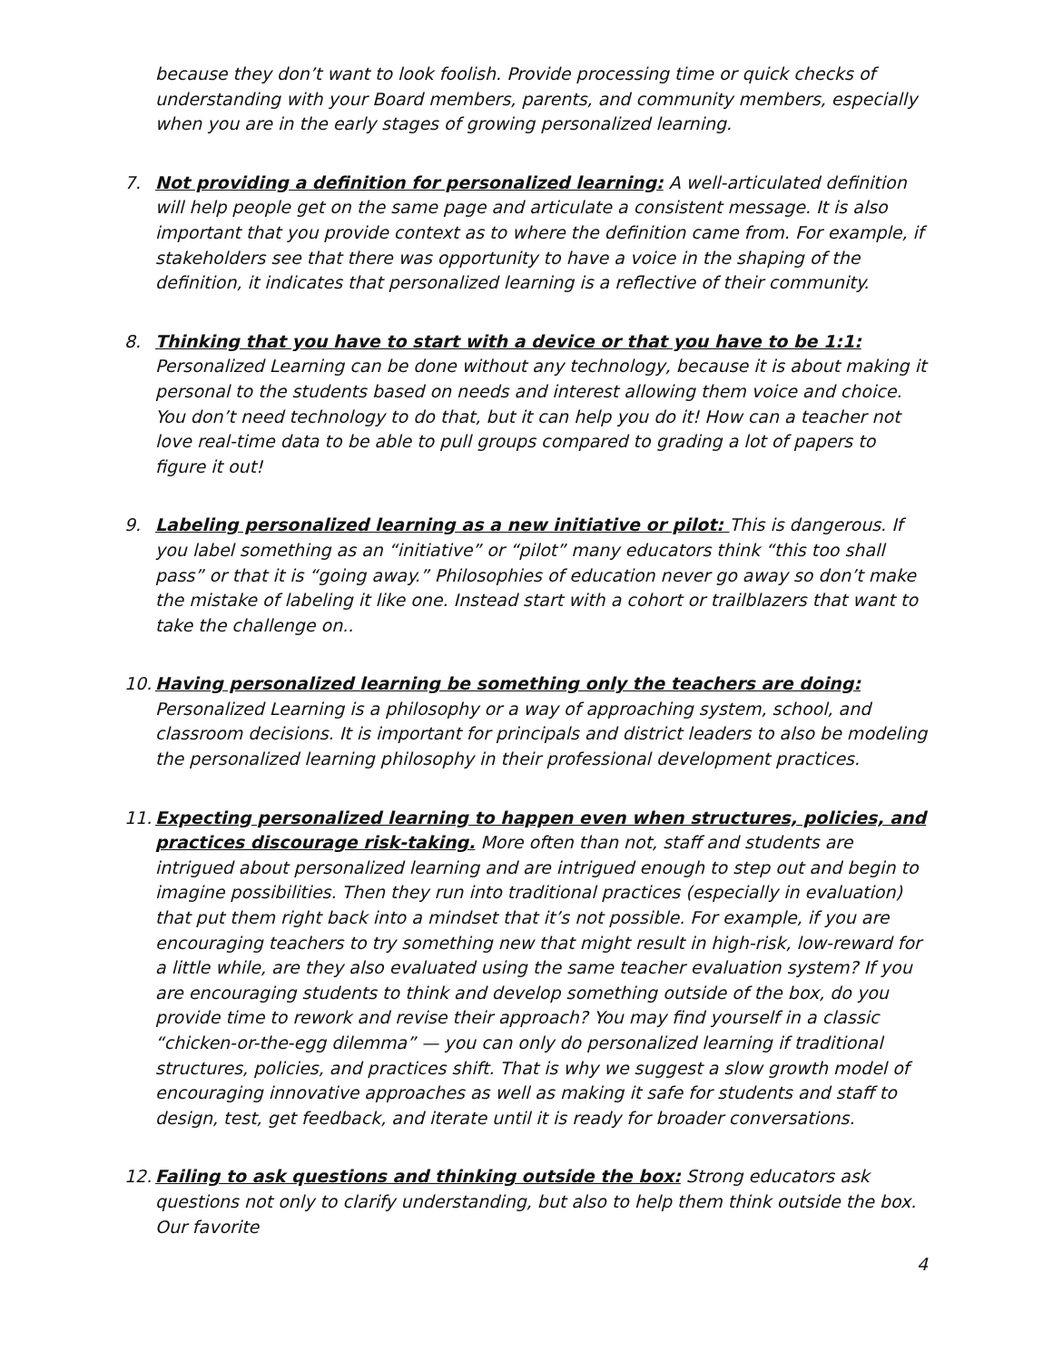because they don’t want to look foolish. Provide processing time or quick checks of understanding with your Board members, parents, and community members, especially when you are in the early stages of growing personalized learning.
7. Not providing a definition for personalized learning: A well-articulated definition will help people get on the same page and articulate a consistent message. It is also important that you provide context as to where the definition came from. For example, if stakeholders see that there was opportunity to have a voice in the shaping of the definition, it indicates that personalized learning is a reflective of their community.
8. Thinking that you have to start with a device or that you have to be 1:1: Personalized Learning can be done without any technology, because it is about making it personal to the students based on needs and interest allowing them voice and choice. You don’t need technology to do that, but it can help you do it! How can a teacher not love real-time data to be able to pull groups compared to grading a lot of papers to figure it out!
9. Labeling personalized learning as a new initiative or pilot: This is dangerous. If you label something as an “initiative” or “pilot” many educators think “this too shall pass” or that it is “going away.” Philosophies of education never go away so don’t make the mistake of labeling it like one. Instead start with a cohort or trailblazers that want to take the challenge on..
10.
Having personalized learning be something only the teachers are doing: Personalized Learning is a philosophy or a way of approaching system, school, and classroom decisions. It is important for principals and district leaders to also be modeling the personalized learning philosophy in their professional development practices.
11.
Expecting personalized learning to happen even when structures, policies, and practices discourage risk-taking. More often than not, staff and students are intrigued about personalized learning and are intrigued enough to step out and begin to imagine possibilities. Then they run into traditional practices (especially in evaluation) that put them right back into a mindset that it’s not possible. For example, if you are encouraging teachers to try something new that might result in high-risk, low-reward for a little while, are they also evaluated using the same teacher evaluation system? If you are encouraging students to think and develop something outside of the box, do you provide time to rework and revise their approach? You may find yourself in a classic “chicken-or-the-egg dilemma” — you can only do personalized learning if traditional structures, policies, and practices shift. That is why we suggest a slow growth model of encouraging innovative approaches as well as making it safe for students and staff to design, test, get feedback, and iterate until it is ready for broader conversations.
12.
Failing to ask questions and thinking outside the box: Strong educators ask questions not only to clarify understanding, but also to help them think outside the box. Our favorite
4